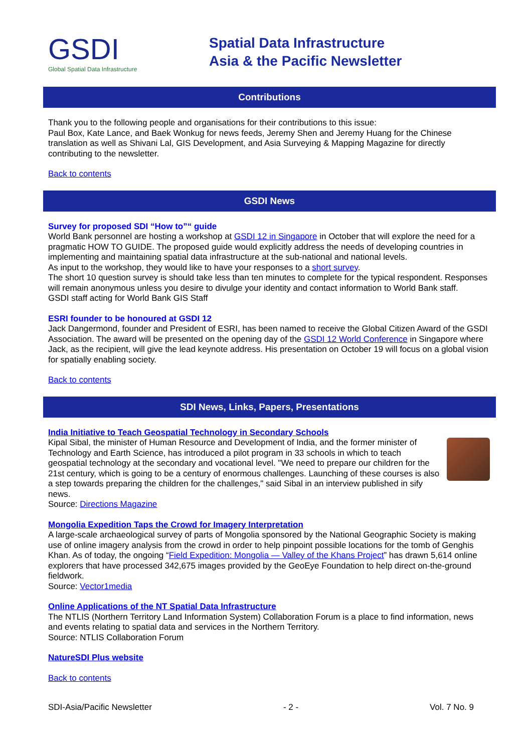GSDI
Global Spatial Data Infrastructure
Spatial Data Infrastructure
Asia & the Pacific Newsletter
Contributions
Thank you to the following people and organisations for their contributions to this issue:
Paul Box, Kate Lance, and Baek Wonkug for news feeds, Jeremy Shen and Jeremy Huang for the Chinese translation as well as Shivani Lal, GIS Development, and Asia Surveying & Mapping Magazine for directly contributing to the newsletter.
Back to contents
GSDI News
Survey for proposed SDI “How to”“ guide
World Bank personnel are hosting a workshop at GSDI 12 in Singapore in October that will explore the need for a pragmatic HOW TO GUIDE. The proposed guide would explicitly address the needs of developing countries in implementing and maintaining spatial data infrastructure at the sub-national and national levels.
As input to the workshop, they would like to have your responses to a short survey.
The short 10 question survey is should take less than ten minutes to complete for the typical respondent. Responses will remain anonymous unless you desire to divulge your identity and contact information to World Bank staff.
GSDI staff acting for World Bank GIS Staff
ESRI founder to be honoured at GSDI 12
Jack Dangermond, founder and President of ESRI, has been named to receive the Global Citizen Award of the GSDI Association. The award will be presented on the opening day of the GSDI 12 World Conference in Singapore where Jack, as the recipient, will give the lead keynote address. His presentation on October 19 will focus on a global vision for spatially enabling society.
Back to contents
SDI News, Links, Papers, Presentations
India Initiative to Teach Geospatial Technology in Secondary Schools
Kipal Sibal, the minister of Human Resource and Development of India, and the former minister of Technology and Earth Science, has introduced a pilot program in 33 schools in which to teach geospatial technology at the secondary and vocational level. "We need to prepare our children for the 21st century, which is going to be a century of enormous challenges. Launching of these courses is also a step towards preparing the children for the challenges," said Sibal in an interview published in sify news.
Source: Directions Magazine
Mongolia Expedition Taps the Crowd for Imagery Interpretation
A large-scale archaeological survey of parts of Mongolia sponsored by the National Geographic Society is making use of online imagery analysis from the crowd in order to help pinpoint possible locations for the tomb of Genghis Khan. As of today, the ongoing “Field Expedition: Mongolia — Valley of the Khans Project” has drawn 5,614 online explorers that have processed 342,675 images provided by the GeoEye Foundation to help direct on-the-ground fieldwork.
Source: Vector1media
Online Applications of the NT Spatial Data Infrastructure
The NTLIS (Northern Territory Land Information System) Collaboration Forum is a place to find information, news and events relating to spatial data and services in the Northern Territory.
Source: NTLIS Collaboration Forum
NatureSDI Plus website
Back to contents
SDI-Asia/Pacific Newsletter - 2 - Vol. 7 No. 9